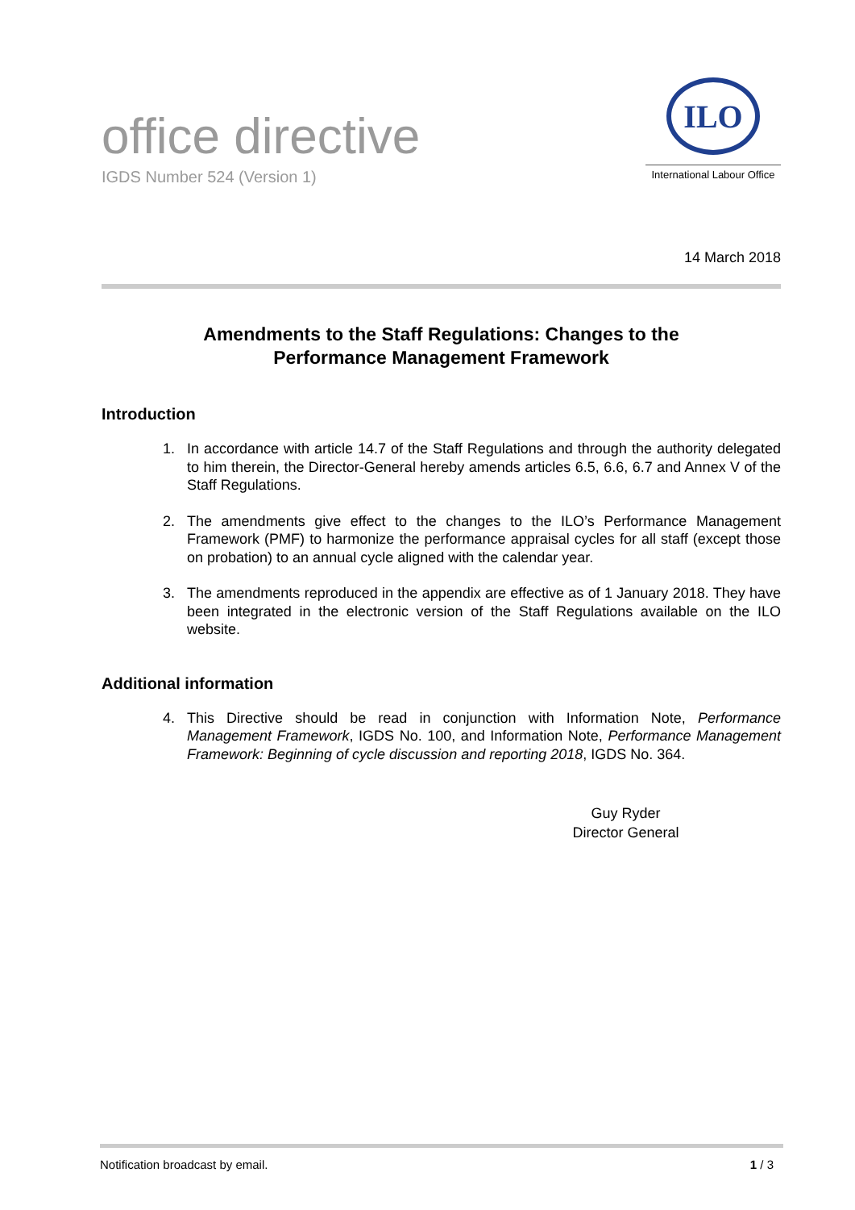office directive
IGDS Number 524 (Version 1)
ILO
International Labour Office
14 March 2018
Amendments to the Staff Regulations: Changes to the
Performance Management Framework
Introduction
1. In accordance with article 14.7 of the Staff Regulations and through the authority delegated to him therein, the Director-General hereby amends articles 6.5, 6.6, 6.7 and Annex V of the Staff Regulations.
2. The amendments give effect to the changes to the ILO’s Performance Management Framework (PMF) to harmonize the performance appraisal cycles for all staff (except those on probation) to an annual cycle aligned with the calendar year.
3. The amendments reproduced in the appendix are effective as of 1 January 2018. They have been integrated in the electronic version of the Staff Regulations available on the ILO website.
Additional information
4. This Directive should be read in conjunction with Information Note, Performance Management Framework, IGDS No. 100, and Information Note, Performance Management Framework: Beginning of cycle discussion and reporting 2018, IGDS No. 364.
Guy Ryder
Director General
Notification broadcast by email. 1 / 3